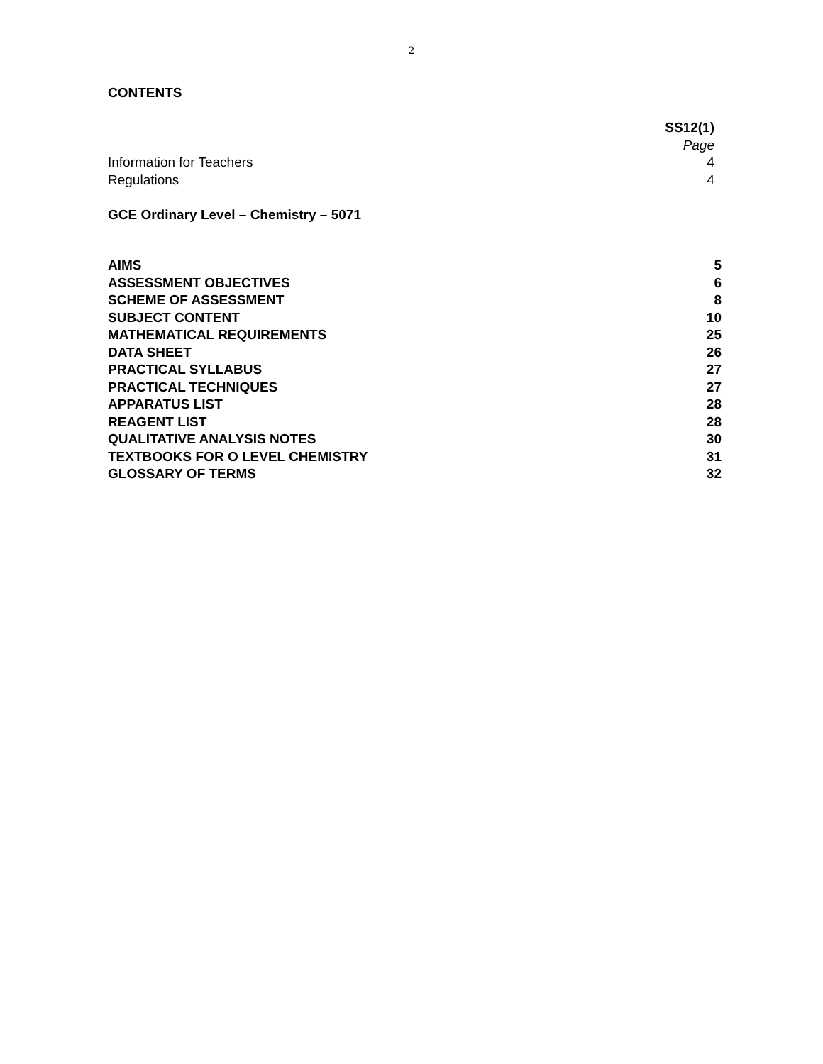2
CONTENTS
| | SS12(1) |
| | Page |
| Information for Teachers | 4 |
| Regulations | 4 |
GCE Ordinary Level – Chemistry – 5071
| AIMS | 5 |
| ASSESSMENT OBJECTIVES | 6 |
| SCHEME OF ASSESSMENT | 8 |
| SUBJECT CONTENT | 10 |
| MATHEMATICAL REQUIREMENTS | 25 |
| DATA SHEET | 26 |
| PRACTICAL SYLLABUS | 27 |
| PRACTICAL TECHNIQUES | 27 |
| APPARATUS LIST | 28 |
| REAGENT LIST | 28 |
| QUALITATIVE ANALYSIS NOTES | 30 |
| TEXTBOOKS FOR O LEVEL CHEMISTRY | 31 |
| GLOSSARY OF TERMS | 32 |